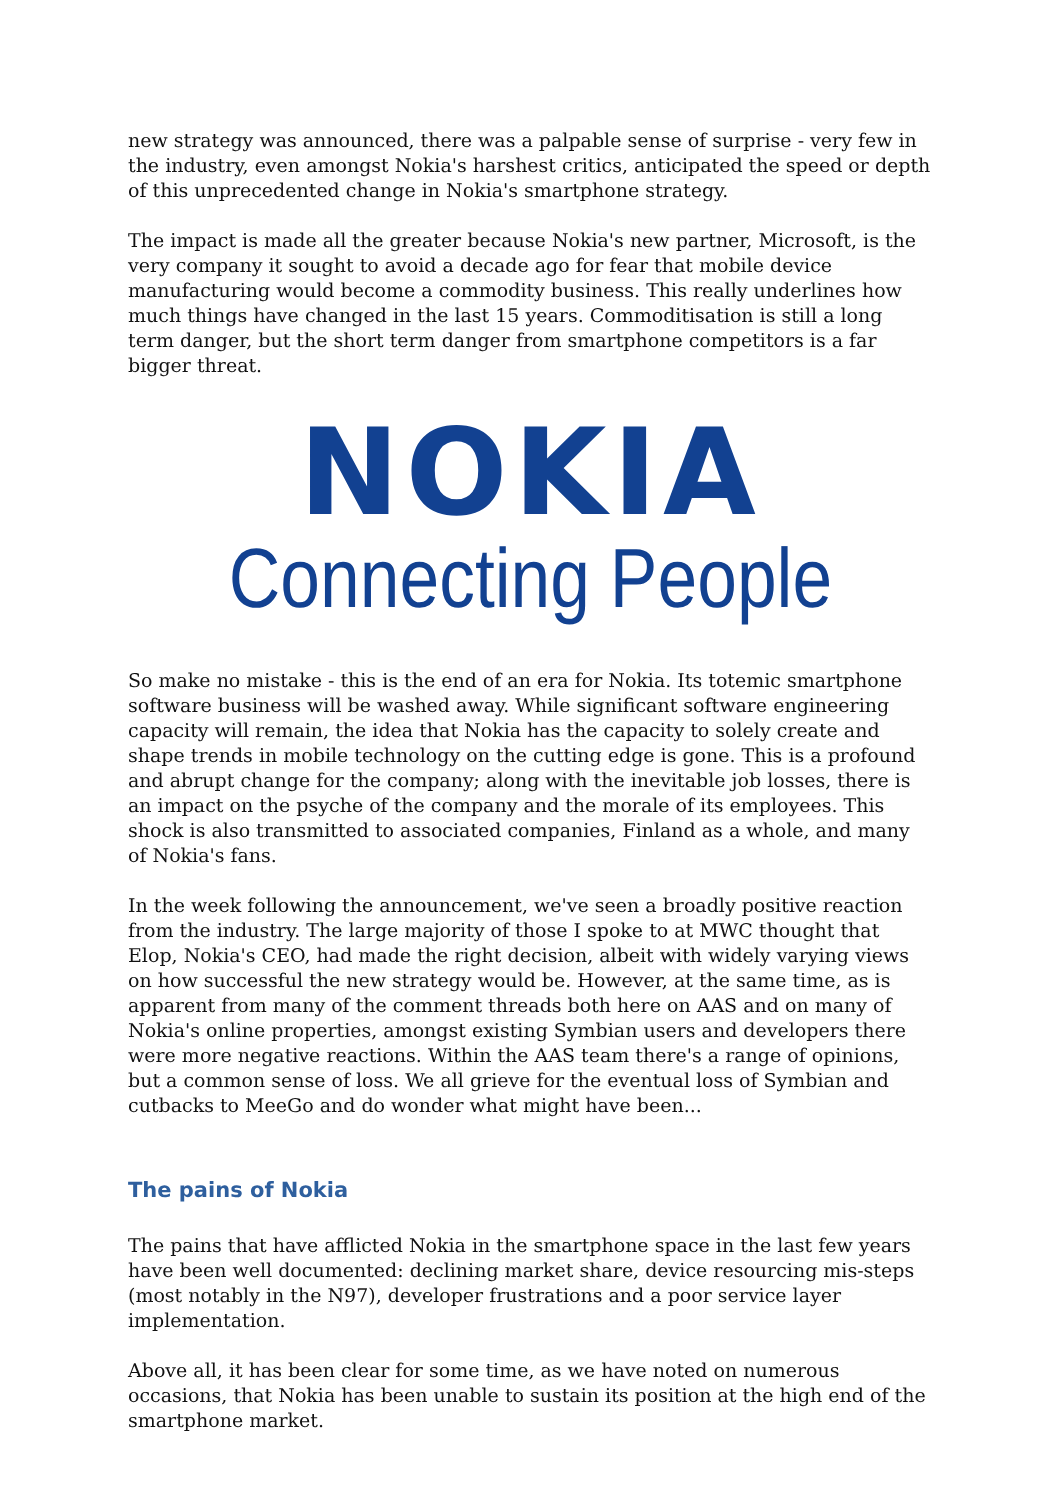new strategy was announced, there was a palpable sense of surprise - very few in the industry, even amongst Nokia's harshest critics, anticipated the speed or depth of this unprecedented change in Nokia's smartphone strategy.
The impact is made all the greater because Nokia's new partner, Microsoft, is the very company it sought to avoid a decade ago for fear that mobile device manufacturing would become a commodity business. This really underlines how much things have changed in the last 15 years. Commoditisation is still a long term danger, but the short term danger from smartphone competitors is a far bigger threat.
NOKIA
Connecting People
So make no mistake - this is the end of an era for Nokia. Its totemic smartphone software business will be washed away. While significant software engineering capacity will remain, the idea that Nokia has the capacity to solely create and shape trends in mobile technology on the cutting edge is gone. This is a profound and abrupt change for the company; along with the inevitable job losses, there is an impact on the psyche of the company and the morale of its employees. This shock is also transmitted to associated companies, Finland as a whole, and many of Nokia's fans.
In the week following the announcement, we've seen a broadly positive reaction from the industry. The large majority of those I spoke to at MWC thought that Elop, Nokia's CEO, had made the right decision, albeit with widely varying views on how successful the new strategy would be. However, at the same time, as is apparent from many of the comment threads both here on AAS and on many of Nokia's online properties, amongst existing Symbian users and developers there were more negative reactions. Within the AAS team there's a range of opinions, but a common sense of loss. We all grieve for the eventual loss of Symbian and cutbacks to MeeGo and do wonder what might have been...
The pains of Nokia
The pains that have afflicted Nokia in the smartphone space in the last few years have been well documented: declining market share, device resourcing mis-steps (most notably in the N97), developer frustrations and a poor service layer implementation.
Above all, it has been clear for some time, as we have noted on numerous occasions, that Nokia has been unable to sustain its position at the high end of the smartphone market.